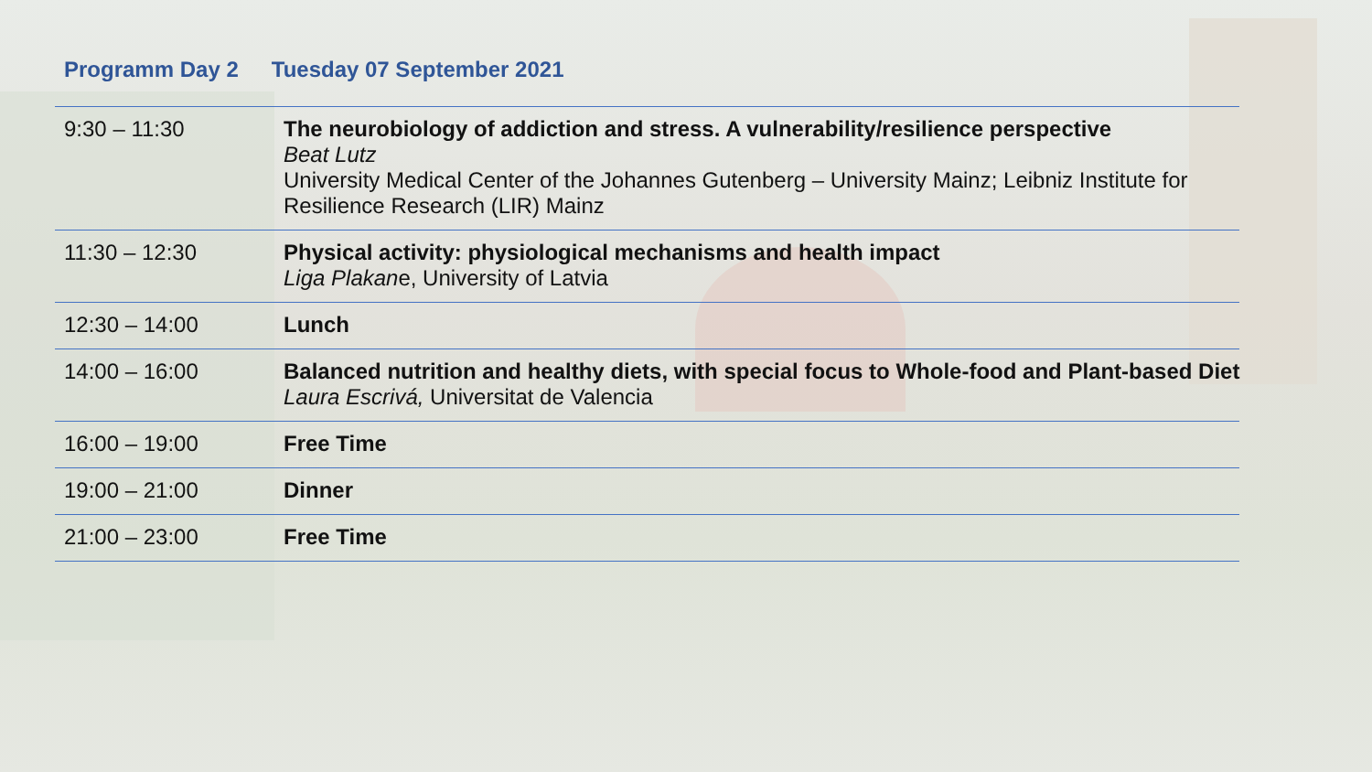Programm Day 2 Tuesday 07 September 2021
| 9:30 – 11:30 | The neurobiology of addiction and stress. A vulnerability/resilience perspective Beat Lutz University Medical Center of the Johannes Gutenberg – University Mainz; Leibniz Institute for Resilience Research (LIR) Mainz |
| 11:30 – 12:30 | Physical activity: physiological mechanisms and health impact Liga Plakan e, University of Latvia |
| 12:30 – 14:00 | Lunch |
| 14:00 – 16:00 | Balanced nutrition and healthy diets, with special focus to Whole-food and Plant-based Diet Laura Escrivá, Universitat de Valencia |
| 16:00 – 19:00 | Free Time |
| 19:00 – 21:00 | Dinner |
| 21:00 – 23:00 | Free Time |